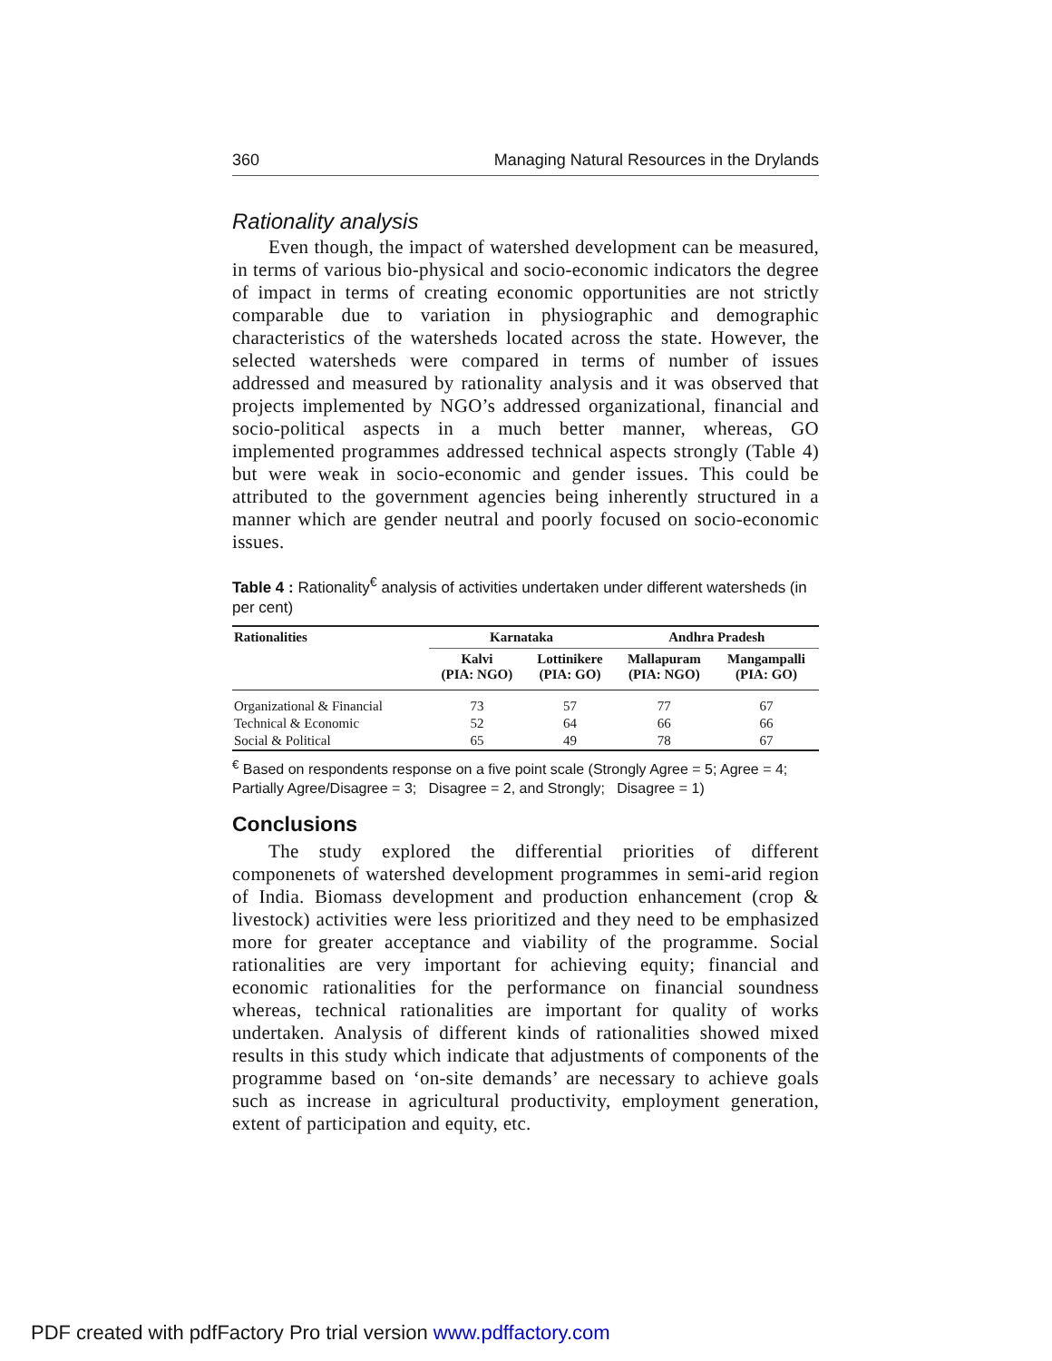360 Managing Natural Resources in the Drylands
Rationality analysis
Even though, the impact of watershed development can be measured, in terms of various bio-physical and socio-economic indicators the degree of impact in terms of creating economic opportunities are not strictly comparable due to variation in physiographic and demographic characteristics of the watersheds located across the state. However, the selected watersheds were compared in terms of number of issues addressed and measured by rationality analysis and it was observed that projects implemented by NGO’s addressed organizational, financial and socio-political aspects in a much better manner, whereas, GO implemented programmes addressed technical aspects strongly (Table 4) but were weak in socio-economic and gender issues. This could be attributed to the government agencies being inherently structured in a manner which are gender neutral and poorly focused on socio-economic issues.
Table 4 : Rationality<sup>€</sup> analysis of activities undertaken under different watersheds (in per cent)
| Rationalities | Karnataka | | Andhra Pradesh | |
| --- | --- | --- | --- | --- |
| | Kalvi (PIA: NGO) | Lottinikere (PIA: GO) | Mallapuram (PIA: NGO) | Mangampalli (PIA: GO) |
| Organizational & Financial | 73 | 57 | 77 | 67 |
| Technical & Economic | 52 | 64 | 66 | 66 |
| Social & Political | 65 | 49 | 78 | 67 |
<sup>€</sup> Based on respondents response on a five point scale (Strongly Agree = 5; Agree = 4; Partially Agree/Disagree = 3; Disagree = 2, and Strongly; Disagree = 1)
Conclusions
The study explored the differential priorities of different componenets of watershed development programmes in semi-arid region of India. Biomass development and production enhancement (crop & livestock) activities were less prioritized and they need to be emphasized more for greater acceptance and viability of the programme. Social rationalities are very important for achieving equity; financial and economic rationalities for the performance on financial soundness whereas, technical rationalities are important for quality of works undertaken. Analysis of different kinds of rationalities showed mixed results in this study which indicate that adjustments of components of the programme based on ‘on-site demands’ are necessary to achieve goals such as increase in agricultural productivity, employment generation, extent of participation and equity, etc.
PDF created with pdfFactory Pro trial version www.pdffactory.com